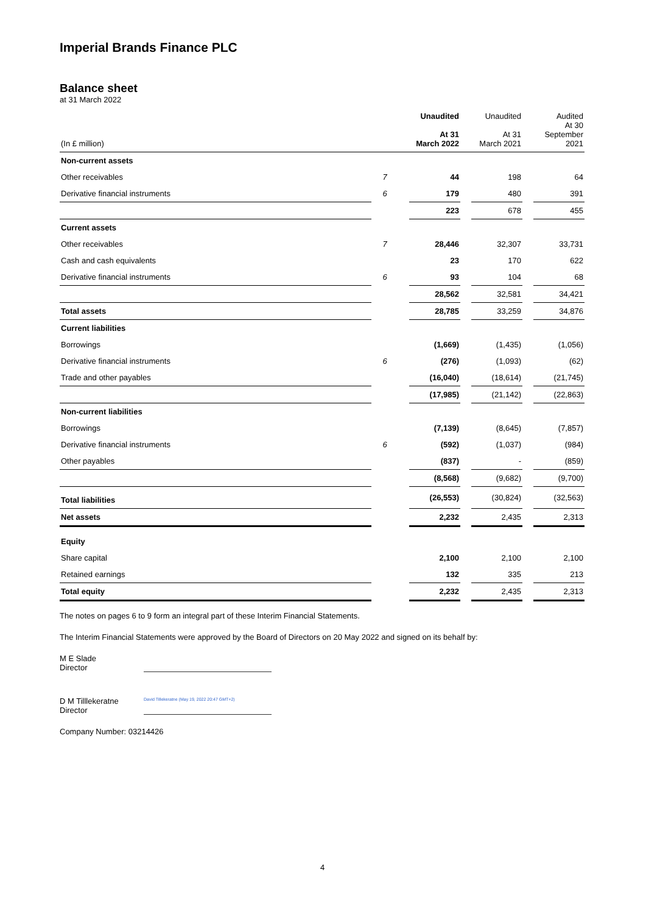Imperial Brands Finance PLC
Balance sheet
at 31 March 2022
| (In £ million) | | | Unaudited At 31 March 2022 | | Unaudited At 31 March 2021 | | Audited At 30 September 2021 |
| --- | --- | --- | --- | --- | --- | --- | --- |
| Non-current assets | | | | | | | |
| Other receivables | 7 | | 44 | | 198 | | 64 |
| Derivative financial instruments | 6 | | 179 | | 480 | | 391 |
| | | | 223 | | 678 | | 455 |
| Current assets | | | | | | | |
| Other receivables | 7 | | 28,446 | | 32,307 | | 33,731 |
| Cash and cash equivalents | | | 23 | | 170 | | 622 |
| Derivative financial instruments | 6 | | 93 | | 104 | | 68 |
| | | | 28,562 | | 32,581 | | 34,421 |
| Total assets | | | 28,785 | | 33,259 | | 34,876 |
| Current liabilities | | | | | | | |
| Borrowings | | | (1,669) | | (1,435) | | (1,056) |
| Derivative financial instruments | 6 | | (276) | | (1,093) | | (62) |
| Trade and other payables | | | (16,040) | | (18,614) | | (21,745) |
| | | | (17,985) | | (21,142) | | (22,863) |
| Non-current liabilities | | | | | | | |
| Borrowings | | | (7,139) | | (8,645) | | (7,857) |
| Derivative financial instruments | 6 | | (592) | | (1,037) | | (984) |
| Other payables | | | (837) | | - | | (859) |
| | | | (8,568) | | (9,682) | | (9,700) |
| Total liabilities | | | (26,553) | | (30,824) | | (32,563) |
| Net assets | | | 2,232 | | 2,435 | | 2,313 |
| Equity | | | | | | | |
| Share capital | | | 2,100 | | 2,100 | | 2,100 |
| Retained earnings | | | 132 | | 335 | | 213 |
| Total equity | | | 2,232 | | 2,435 | | 2,313 |
The notes on pages 6 to 9 form an integral part of these Interim Financial Statements.
The Interim Financial Statements were approved by the Board of Directors on 20 May 2022 and signed on its behalf by:
M E Slade
Director
D M Tilllekeratne
Director
David Tillekeratne (May 19, 2022 20:47 GMT+2)
Company Number: 03214426
4